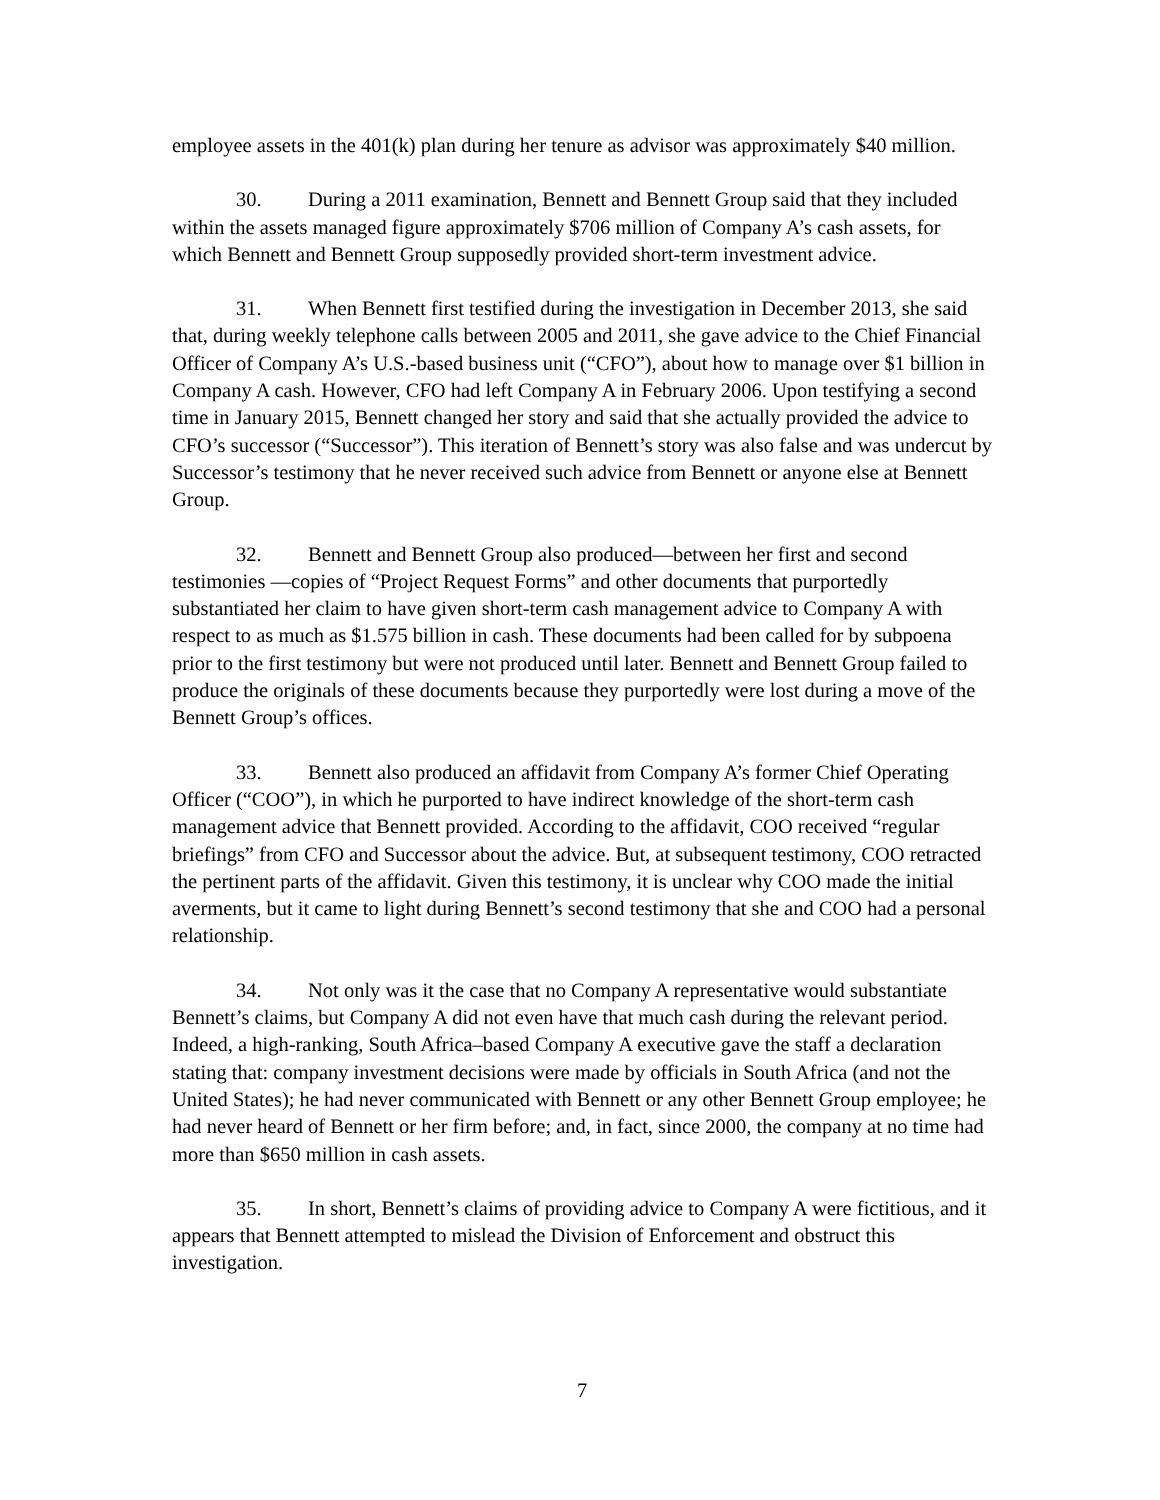employee assets in the 401(k) plan during her tenure as advisor was approximately $40 million.
30. During a 2011 examination, Bennett and Bennett Group said that they included within the assets managed figure approximately $706 million of Company A’s cash assets, for which Bennett and Bennett Group supposedly provided short-term investment advice.
31. When Bennett first testified during the investigation in December 2013, she said that, during weekly telephone calls between 2005 and 2011, she gave advice to the Chief Financial Officer of Company A’s U.S.-based business unit (“CFO”), about how to manage over $1 billion in Company A cash. However, CFO had left Company A in February 2006. Upon testifying a second time in January 2015, Bennett changed her story and said that she actually provided the advice to CFO’s successor (“Successor”). This iteration of Bennett’s story was also false and was undercut by Successor’s testimony that he never received such advice from Bennett or anyone else at Bennett Group.
32. Bennett and Bennett Group also produced—between her first and second testimonies —copies of “Project Request Forms” and other documents that purportedly substantiated her claim to have given short-term cash management advice to Company A with respect to as much as $1.575 billion in cash. These documents had been called for by subpoena prior to the first testimony but were not produced until later. Bennett and Bennett Group failed to produce the originals of these documents because they purportedly were lost during a move of the Bennett Group’s offices.
33. Bennett also produced an affidavit from Company A’s former Chief Operating Officer (“COO”), in which he purported to have indirect knowledge of the short-term cash management advice that Bennett provided. According to the affidavit, COO received “regular briefings” from CFO and Successor about the advice. But, at subsequent testimony, COO retracted the pertinent parts of the affidavit. Given this testimony, it is unclear why COO made the initial averments, but it came to light during Bennett’s second testimony that she and COO had a personal relationship.
34. Not only was it the case that no Company A representative would substantiate Bennett’s claims, but Company A did not even have that much cash during the relevant period. Indeed, a high-ranking, South Africa–based Company A executive gave the staff a declaration stating that: company investment decisions were made by officials in South Africa (and not the United States); he had never communicated with Bennett or any other Bennett Group employee; he had never heard of Bennett or her firm before; and, in fact, since 2000, the company at no time had more than $650 million in cash assets.
35. In short, Bennett’s claims of providing advice to Company A were fictitious, and it appears that Bennett attempted to mislead the Division of Enforcement and obstruct this investigation.
7